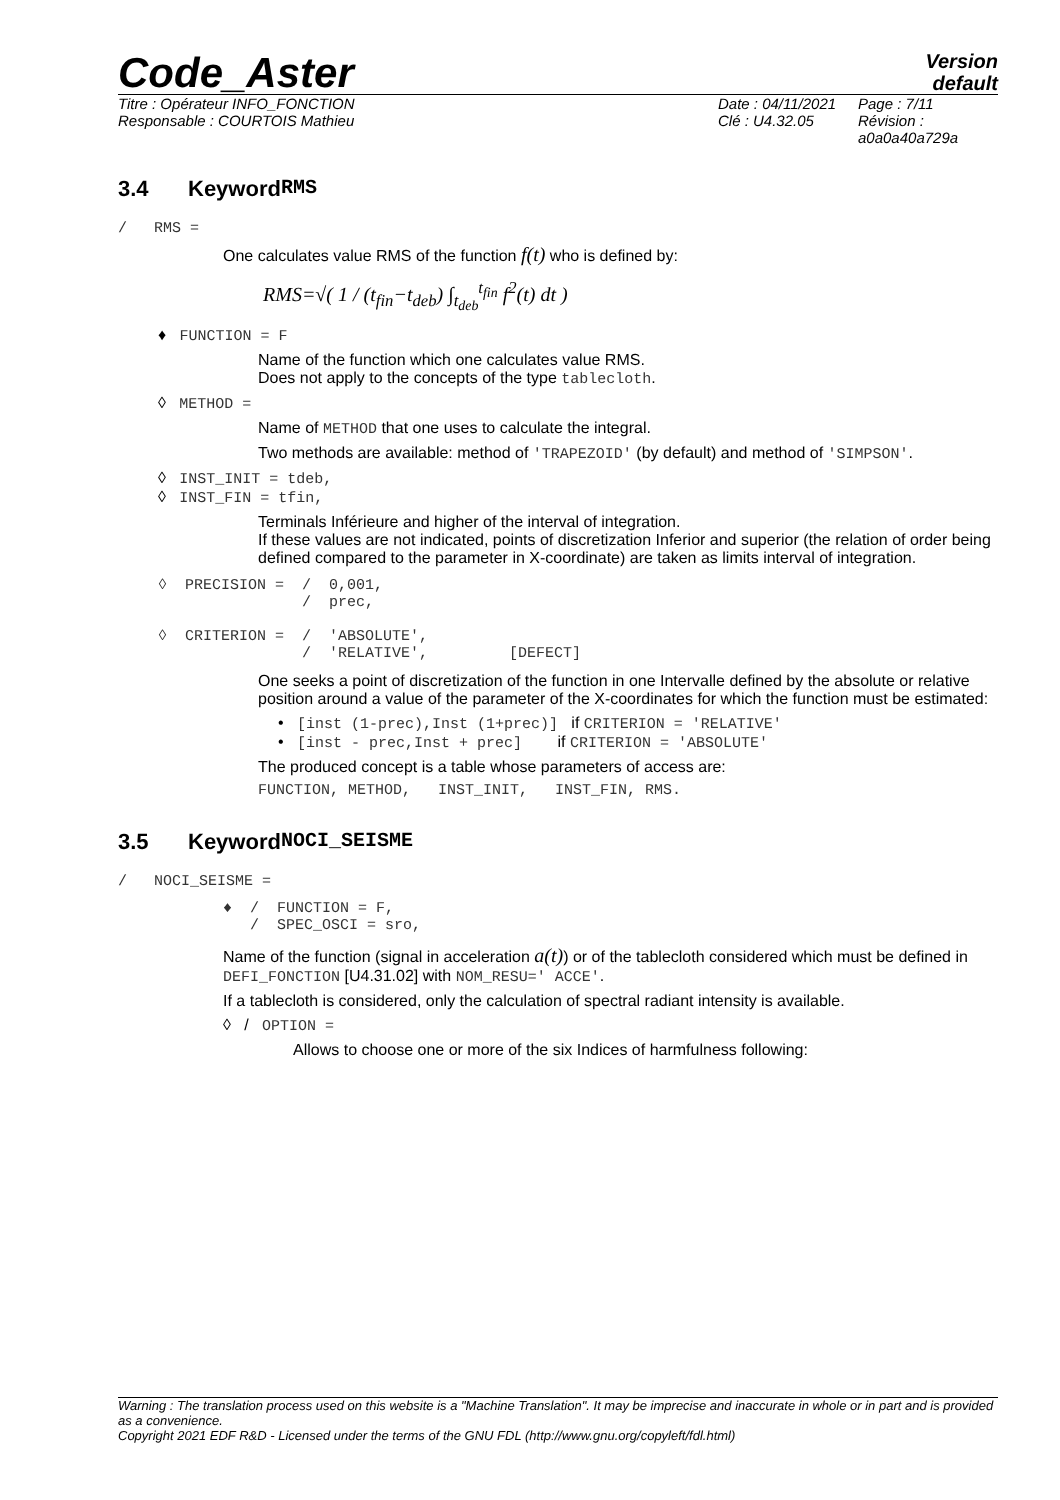Code_Aster
Version
default
Titre : Opérateur INFO_FONCTION
Responsable : COURTOIS Mathieu
Date : 04/11/2021
Clé : U4.32.05
Page : 7/11
Révision :
a0a0a40a729a
3.4 Keyword RMS
/ RMS =
One calculates value RMS of the function f(t) who is defined by:
RMS=√( 1 / (t<sub>fin</sub>−t<sub>deb</sub>) ∫<sub>t<sub>deb</sub></sub><sup>t<sub>fin</sub></sup> f<sup>2</sup>(t) dt )
♦ FUNCTION = F
Name of the function which one calculates value RMS.
Does not apply to the concepts of the type tablecloth.
◊ METHOD =
Name of METHOD that one uses to calculate the integral.
Two methods are available: method of 'TRAPEZOID' (by default) and method of 'SIMPSON'.
◊ INST_INIT = tdeb,
◊ INST_FIN = tfin,
Terminals Inférieure and higher of the interval of integration.
If these values are not indicated, points of discretization Inferior and superior (the relation of order being defined compared to the parameter in X-coordinate) are taken as limits interval of integration.
◊  PRECISION =  /  0,001,
                /  prec,

◊  CRITERION =  /  'ABSOLUTE',
                /  'RELATIVE',         [DEFECT]
One seeks a point of discretization of the function in one Intervalle defined by the absolute or relative position around a value of the parameter of the X-coordinates for which the function must be estimated:
• [inst (1-prec),Inst (1+prec)] if CRITERION = 'RELATIVE'
• [inst - prec,Inst + prec] if CRITERION = 'ABSOLUTE'
The produced concept is a table whose parameters of access are:
FUNCTION, METHOD, INST_INIT, INST_FIN, RMS.
3.5 Keyword NOCI_SEISME
/ NOCI_SEISME =
♦  /  FUNCTION = F,
   /  SPEC_OSCI = sro,
Name of the function (signal in acceleration a(t)) or of the tablecloth considered which must be defined in DEFI_FONCTION [U4.31.02] with NOM_RESU=' ACCE'.
If a tablecloth is considered, only the calculation of spectral radiant intensity is available.
◊ / OPTION =
Allows to choose one or more of the six Indices of harmfulness following:
Warning : The translation process used on this website is a "Machine Translation". It may be imprecise and inaccurate in whole or in part and is provided as a convenience.
Copyright 2021 EDF R&D - Licensed under the terms of the GNU FDL (http://www.gnu.org/copyleft/fdl.html)